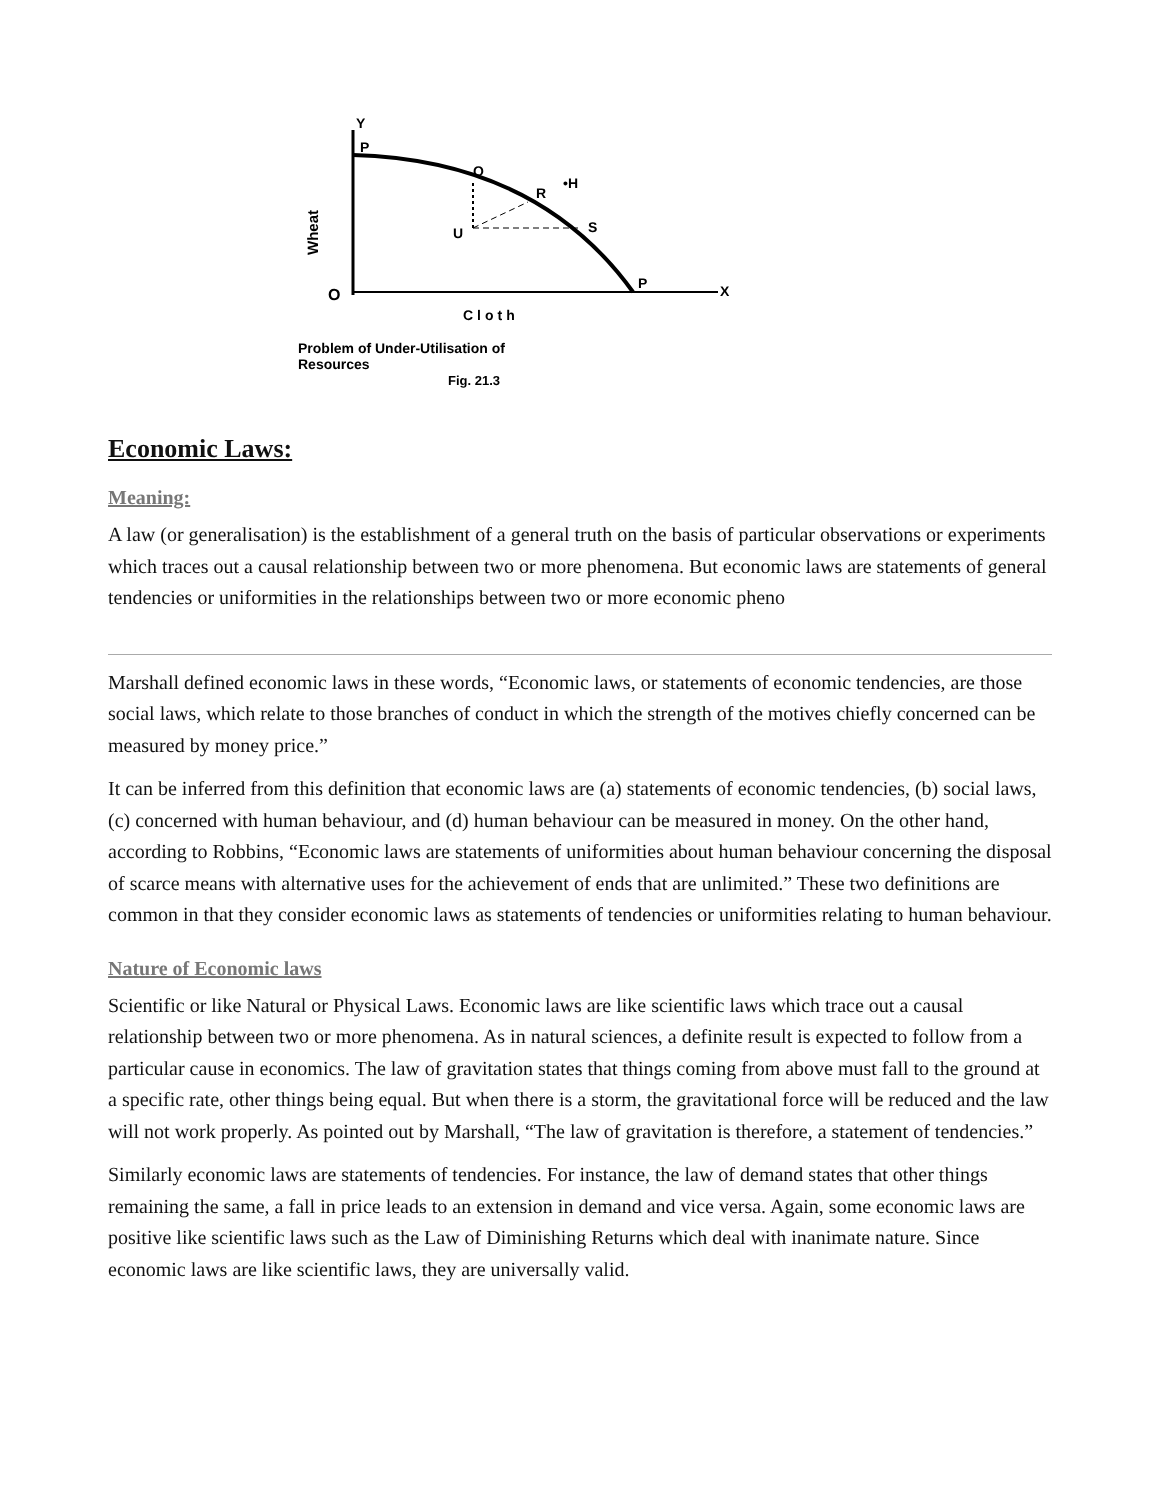Y
P
Q
R
•H
S
U
P
O
X
Wheat
Cloth
Problem of Under-Utilisation of
Resources
Fig. 21.3
Economic Laws:
Meaning:
A law (or generalisation) is the establishment of a general truth on the basis of particular observations or experiments which traces out a causal relationship between two or more phenomena. But economic laws are statements of general tendencies or uniformities in the relationships between two or more economic pheno
Marshall defined economic laws in these words, “Economic laws, or statements of economic tendencies, are those social laws, which relate to those branches of conduct in which the strength of the motives chiefly concerned can be measured by money price.”
It can be inferred from this definition that economic laws are (a) statements of economic tendencies, (b) social laws, (c) concerned with human behaviour, and (d) human behaviour can be measured in money. On the other hand, according to Robbins, “Economic laws are statements of uniformities about human behaviour concerning the disposal of scarce means with alternative uses for the achievement of ends that are unlimited.” These two definitions are common in that they consider economic laws as statements of tendencies or uniformities relating to human behaviour.
Nature of Economic laws
Scientific or like Natural or Physical Laws. Economic laws are like scientific laws which trace out a causal relationship between two or more phenomena. As in natural sciences, a definite result is expected to follow from a particular cause in economics. The law of gravitation states that things coming from above must fall to the ground at a specific rate, other things being equal. But when there is a storm, the gravitational force will be reduced and the law will not work properly. As pointed out by Marshall, “The law of gravitation is therefore, a statement of tendencies.”
Similarly economic laws are statements of tendencies. For instance, the law of demand states that other things remaining the same, a fall in price leads to an extension in demand and vice versa. Again, some economic laws are positive like scientific laws such as the Law of Diminishing Returns which deal with inanimate nature. Since economic laws are like scientific laws, they are universally valid.